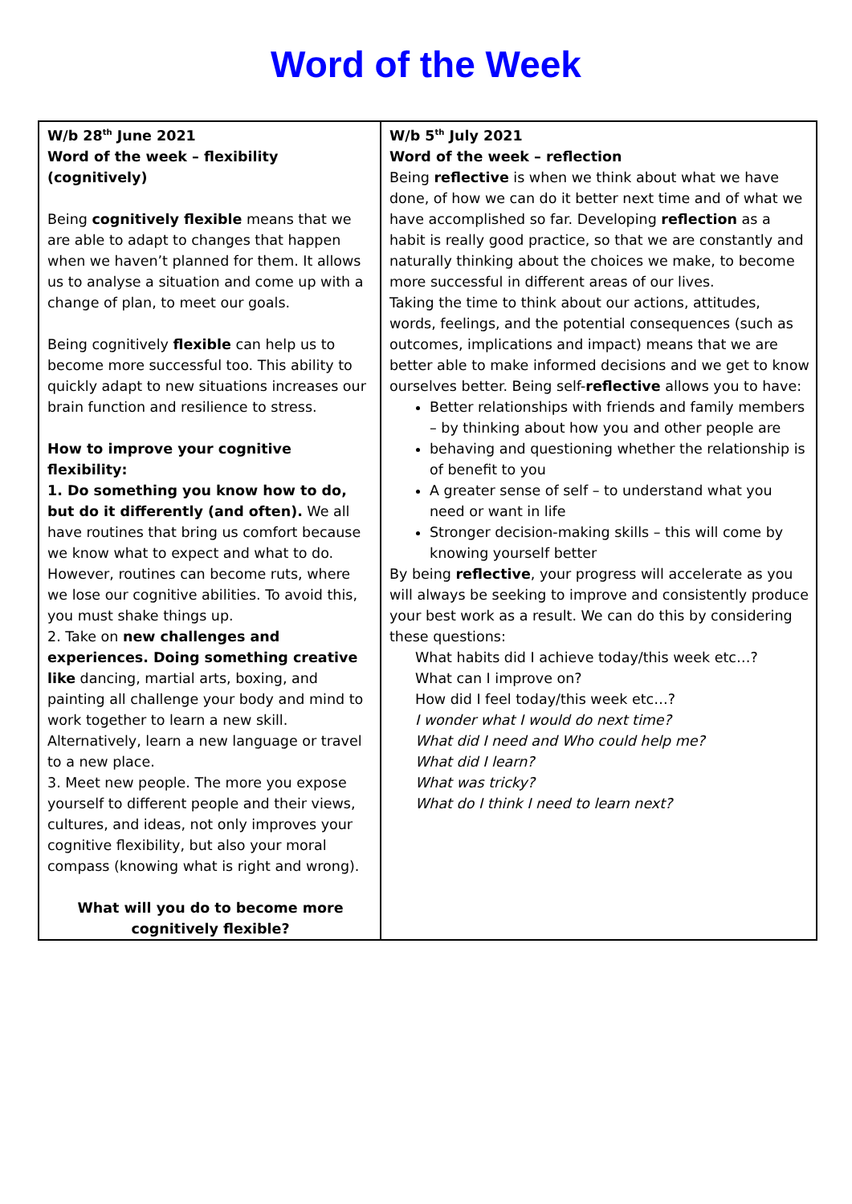Word of the Week
| W/b 28<sup>th</sup> June 2021 Word of the week – flexibility (cognitively) Being cognitively flexible means that we are able to adapt to changes that happen when we haven’t planned for them. It allows us to analyse a situation and come up with a change of plan, to meet our goals. Being cognitively flexible can help us to become more successful too. This ability to quickly adapt to new situations increases our brain function and resilience to stress. How to improve your cognitive flexibility: 1. Do something you know how to do, but do it differently (and often). We all have routines that bring us comfort because we know what to expect and what to do. However, routines can become ruts, where we lose our cognitive abilities. To avoid this, you must shake things up. 2. Take on new challenges and experiences. Doing something creative like dancing, martial arts, boxing, and painting all challenge your body and mind to work together to learn a new skill. Alternatively, learn a new language or travel to a new place. 3. Meet new people. The more you expose yourself to different people and their views, cultures, and ideas, not only improves your cognitive flexibility, but also your moral compass (knowing what is right and wrong). What will you do to become more cognitively flexible? | W/b 5<sup>th</sup> July 2021 Word of the week – reflection Being reflective is when we think about what we have done, of how we can do it better next time and of what we have accomplished so far. Developing reflection as a habit is really good practice, so that we are constantly and naturally thinking about the choices we make, to become more successful in different areas of our lives. Taking the time to think about our actions, attitudes, words, feelings, and the potential consequences (such as outcomes, implications and impact) means that we are better able to make informed decisions and we get to know ourselves better. Being self- reflective allows you to have: Better relationships with friends and family members – by thinking about how you and other people are behaving and questioning whether the relationship is of benefit to you A greater sense of self – to understand what you need or want in life Stronger decision-making skills – this will come by knowing yourself better By being reflective , your progress will accelerate as you will always be seeking to improve and consistently produce your best work as a result. We can do this by considering these questions: What habits did I achieve today/this week etc…? What can I improve on? How did I feel today/this week etc…? I wonder what I would do next time? What did I need and Who could help me? What did I learn? What was tricky? What do I think I need to learn next? |